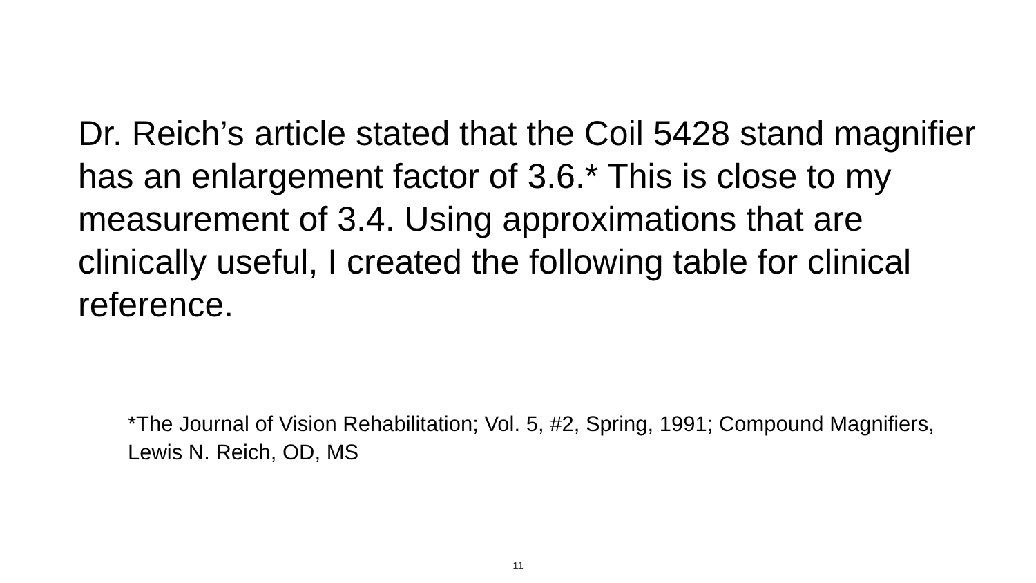Dr. Reich’s article stated that the Coil 5428 stand magnifier has an enlargement factor of 3.6.* This is close to my measurement of 3.4. Using approximations that are clinically useful, I created the following table for clinical reference.
*The Journal of Vision Rehabilitation; Vol. 5, #2, Spring, 1991; Compound Magnifiers, Lewis N. Reich, OD, MS
11